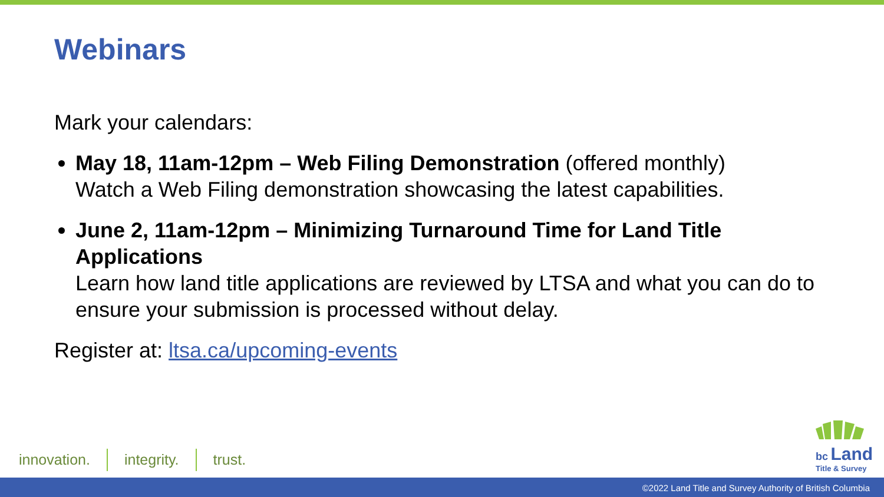Webinars
Mark your calendars:
May 18, 11am-12pm – Web Filing Demonstration (offered monthly)
Watch a Web Filing demonstration showcasing the latest capabilities.
June 2, 11am-12pm – Minimizing Turnaround Time for Land Title Applications
Learn how land title applications are reviewed by LTSA and what you can do to ensure your submission is processed without delay.
Register at: ltsa.ca/upcoming-events
innovation. integrity. trust.
bc Land
Title & Survey
©2022 Land Title and Survey Authority of British Columbia